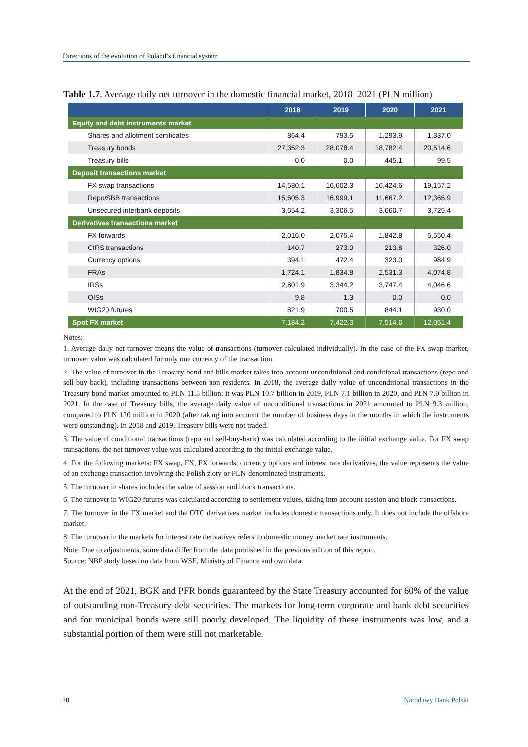Directions of the evolution of Poland’s financial system
Table 1.7. Average daily net turnover in the domestic financial market, 2018–2021 (PLN million)
| | 2018 | 2019 | 2020 | 2021 |
| --- | --- | --- | --- | --- |
| Equity and debt instruments market | | | | |
| Shares and allotment certificates | 864.4 | 793.5 | 1,293.9 | 1,337.0 |
| Treasury bonds | 27,352.3 | 28,078.4 | 18,782.4 | 20,514.6 |
| Treasury bills | 0.0 | 0.0 | 445.1 | 99.5 |
| Deposit transactions market | | | | |
| FX swap transactions | 14,580.1 | 16,602.3 | 16,424.6 | 19,157.2 |
| Repo/SBB transactions | 15,605.3 | 16,999.1 | 11,667.2 | 12,365.9 |
| Unsecured interbank deposits | 3,654.2 | 3,306.5 | 3,660.7 | 3,725.4 |
| Derivatives transactions market | | | | |
| FX forwards | 2,016.0 | 2,075.4 | 1,842.8 | 5,550.4 |
| CIRS transactions | 140.7 | 273.0 | 213.8 | 326.0 |
| Currency options | 394.1 | 472.4 | 323.0 | 984.9 |
| FRAs | 1,724.1 | 1,834.8 | 2,531.3 | 4,074.8 |
| IRSs | 2,801.9 | 3,344.2 | 3,747.4 | 4,046.6 |
| OISs | 9.8 | 1.3 | 0.0 | 0.0 |
| WIG20 futures | 821.9 | 700.5 | 844.1 | 930.0 |
| Spot FX market | 7,184.2 | 7,422.3 | 7,514.6 | 12,051.4 |
Notes:
1. Average daily net turnover means the value of transactions (turnover calculated individually). In the case of the FX swap market, turnover value was calculated for only one currency of the transaction.
2. The value of turnover in the Treasury bond and bills market takes into account unconditional and conditional transactions (repo and sell-buy-back), including transactions between non-residents. In 2018, the average daily value of unconditional transactions in the Treasury bond market amounted to PLN 11.5 billion; it was PLN 10.7 billion in 2019, PLN 7.1 billion in 2020, and PLN 7.0 billion in 2021. In the case of Treasury bills, the average daily value of unconditional transactions in 2021 amounted to PLN 9.3 million, compared to PLN 120 million in 2020 (after taking into account the number of business days in the months in which the instruments were outstanding). In 2018 and 2019, Treasury bills were not traded.
3. The value of conditional transactions (repo and sell-buy-back) was calculated according to the initial exchange value. For FX swap transactions, the net turnover value was calculated according to the initial exchange value.
4. For the following markets: FX swap, FX, FX forwards, currency options and interest rate derivatives, the value represents the value of an exchange transaction involving the Polish zloty or PLN-denominated instruments.
5. The turnover in shares includes the value of session and block transactions.
6. The turnover in WIG20 futures was calculated according to settlement values, taking into account session and block transactions.
7. The turnover in the FX market and the OTC derivatives market includes domestic transactions only. It does not include the offshore market.
8. The turnover in the markets for interest rate derivatives refers to domestic money market rate instruments.
Note: Due to adjustments, some data differ from the data published in the previous edition of this report.
Source: NBP study based on data from WSE, Ministry of Finance and own data.
At the end of 2021, BGK and PFR bonds guaranteed by the State Treasury accounted for 60% of the value of outstanding non-Treasury debt securities. The markets for long-term corporate and bank debt securities and for municipal bonds were still poorly developed. The liquidity of these instruments was low, and a substantial portion of them were still not marketable.
20 Narodowy Bank Polski